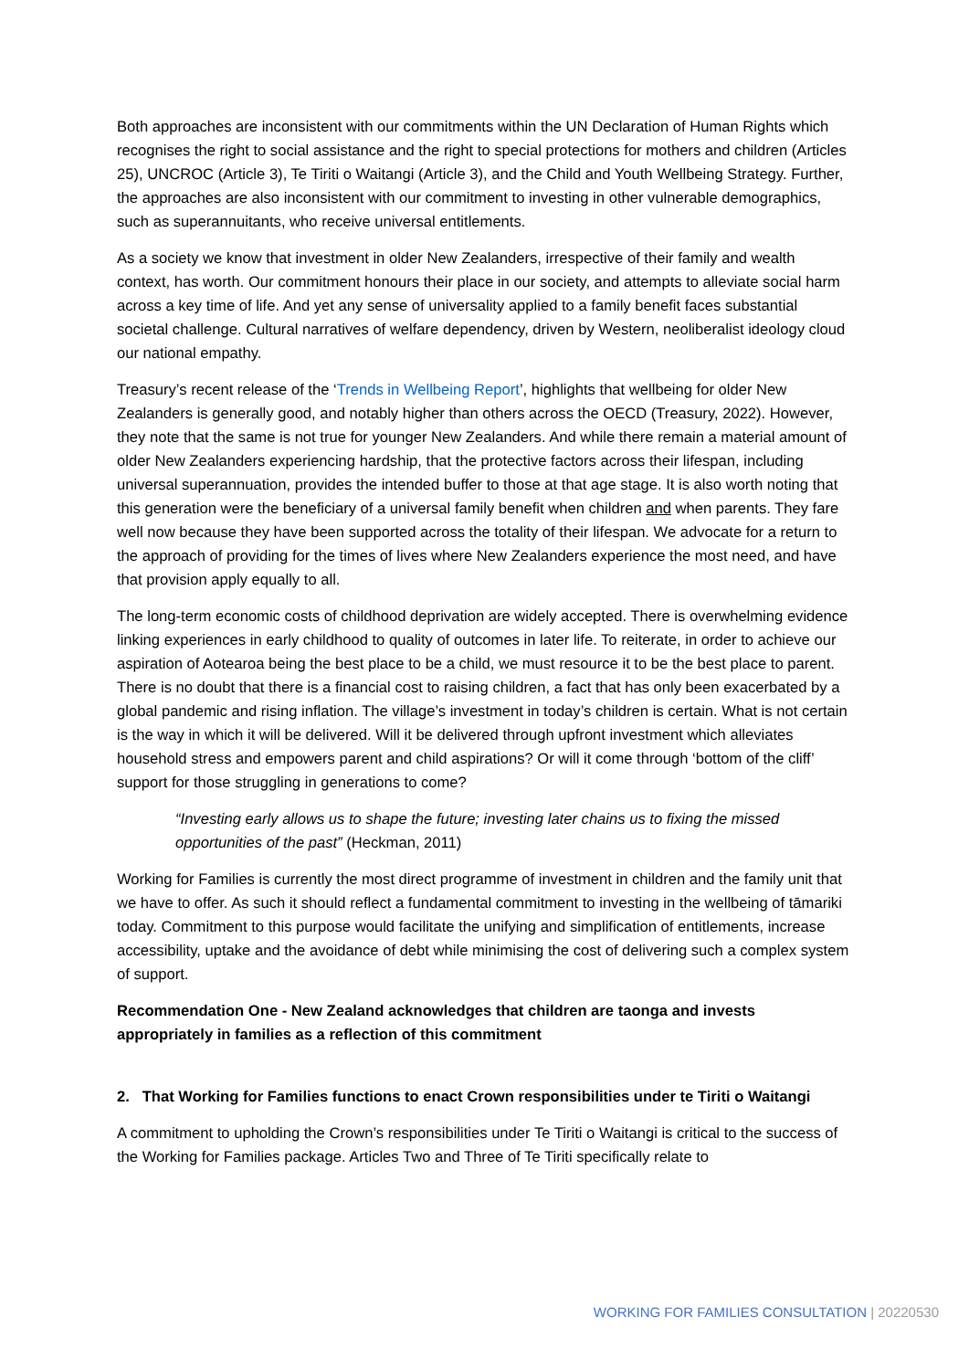Both approaches are inconsistent with our commitments within the UN Declaration of Human Rights which recognises the right to social assistance and the right to special protections for mothers and children (Articles 25), UNCROC (Article 3), Te Tiriti o Waitangi (Article 3), and the Child and Youth Wellbeing Strategy. Further, the approaches are also inconsistent with our commitment to investing in other vulnerable demographics, such as superannuitants, who receive universal entitlements.
As a society we know that investment in older New Zealanders, irrespective of their family and wealth context, has worth. Our commitment honours their place in our society, and attempts to alleviate social harm across a key time of life. And yet any sense of universality applied to a family benefit faces substantial societal challenge. Cultural narratives of welfare dependency, driven by Western, neoliberalist ideology cloud our national empathy.
Treasury’s recent release of the ‘Trends in Wellbeing Report’, highlights that wellbeing for older New Zealanders is generally good, and notably higher than others across the OECD (Treasury, 2022). However, they note that the same is not true for younger New Zealanders. And while there remain a material amount of older New Zealanders experiencing hardship, that the protective factors across their lifespan, including universal superannuation, provides the intended buffer to those at that age stage. It is also worth noting that this generation were the beneficiary of a universal family benefit when children and when parents. They fare well now because they have been supported across the totality of their lifespan. We advocate for a return to the approach of providing for the times of lives where New Zealanders experience the most need, and have that provision apply equally to all.
The long-term economic costs of childhood deprivation are widely accepted. There is overwhelming evidence linking experiences in early childhood to quality of outcomes in later life. To reiterate, in order to achieve our aspiration of Aotearoa being the best place to be a child, we must resource it to be the best place to parent. There is no doubt that there is a financial cost to raising children, a fact that has only been exacerbated by a global pandemic and rising inflation. The village’s investment in today’s children is certain. What is not certain is the way in which it will be delivered. Will it be delivered through upfront investment which alleviates household stress and empowers parent and child aspirations? Or will it come through ‘bottom of the cliff’ support for those struggling in generations to come?
“Investing early allows us to shape the future; investing later chains us to fixing the missed opportunities of the past” (Heckman, 2011)
Working for Families is currently the most direct programme of investment in children and the family unit that we have to offer. As such it should reflect a fundamental commitment to investing in the wellbeing of tāmariki today. Commitment to this purpose would facilitate the unifying and simplification of entitlements, increase accessibility, uptake and the avoidance of debt while minimising the cost of delivering such a complex system of support.
Recommendation One - New Zealand acknowledges that children are taonga and invests appropriately in families as a reflection of this commitment
2. That Working for Families functions to enact Crown responsibilities under te Tiriti o Waitangi
A commitment to upholding the Crown’s responsibilities under Te Tiriti o Waitangi is critical to the success of the Working for Families package. Articles Two and Three of Te Tiriti specifically relate to
WORKING FOR FAMILIES CONSULTATION | 20220530